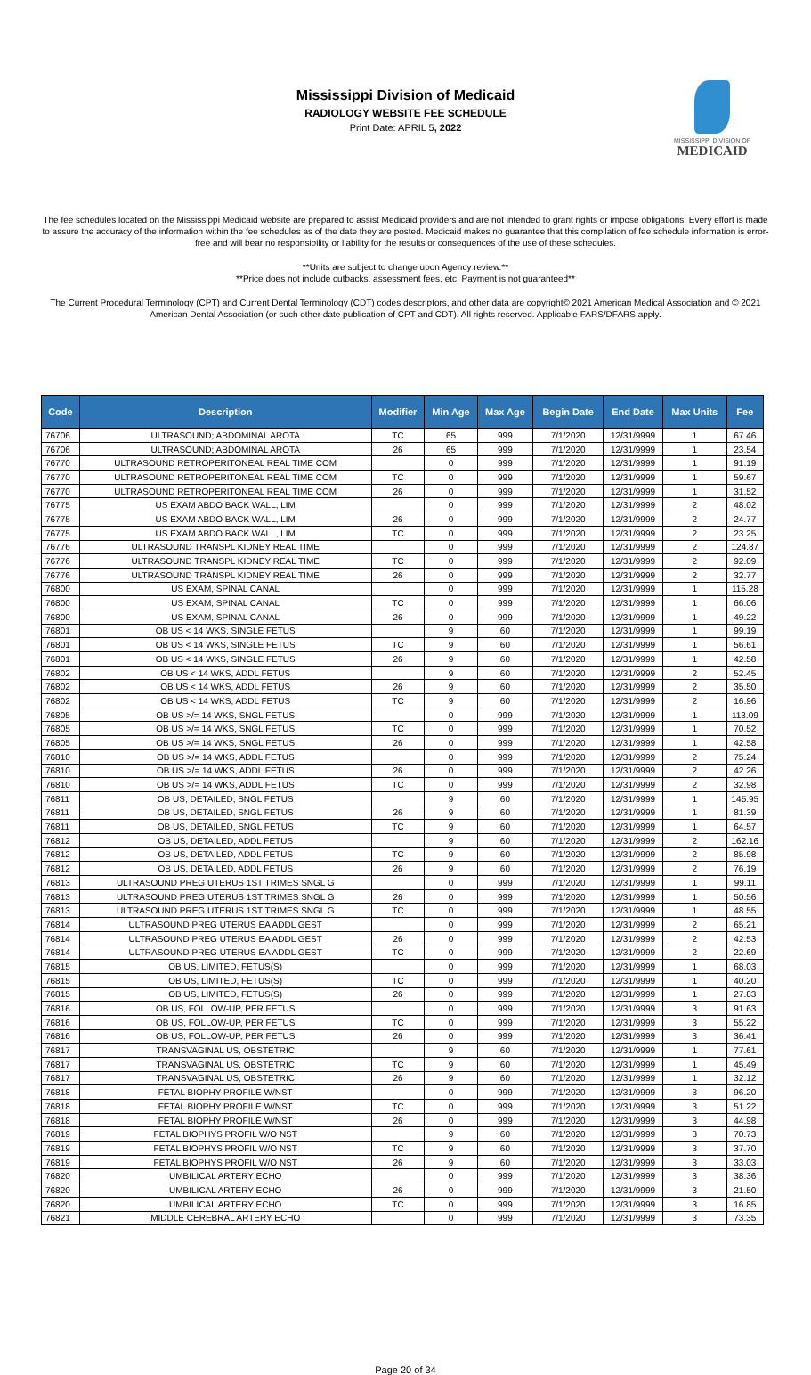Mississippi Division of Medicaid
RADIOLOGY WEBSITE FEE SCHEDULE
Print Date: APRIL 5, 2022
MISSISSIPPI DIVISION OF
MEDICAID
The fee schedules located on the Mississippi Medicaid website are prepared to assist Medicaid providers and are not intended to grant rights or impose obligations. Every effort is made to assure the accuracy of the information within the fee schedules as of the date they are posted. Medicaid makes no guarantee that this compilation of fee schedule information is error-free and will bear no responsibility or liability for the results or consequences of the use of these schedules.
**Units are subject to change upon Agency review.**
**Price does not include cutbacks, assessment fees, etc. Payment is not guaranteed**
The Current Procedural Terminology (CPT) and Current Dental Terminology (CDT) codes descriptors, and other data are copyright© 2021 American Medical Association and © 2021 American Dental Association (or such other date publication of CPT and CDT). All rights reserved. Applicable FARS/DFARS apply.
| Code | Description | Modifier | Min Age | Max Age | Begin Date | End Date | Max Units | Fee |
| --- | --- | --- | --- | --- | --- | --- | --- | --- |
| 76706 | ULTRASOUND; ABDOMINAL AROTA | TC | 65 | 999 | 7/1/2020 | 12/31/9999 | 1 | 67.46 |
| 76706 | ULTRASOUND; ABDOMINAL AROTA | 26 | 65 | 999 | 7/1/2020 | 12/31/9999 | 1 | 23.54 |
| 76770 | ULTRASOUND RETROPERITONEAL REAL TIME COM | | 0 | 999 | 7/1/2020 | 12/31/9999 | 1 | 91.19 |
| 76770 | ULTRASOUND RETROPERITONEAL REAL TIME COM | TC | 0 | 999 | 7/1/2020 | 12/31/9999 | 1 | 59.67 |
| 76770 | ULTRASOUND RETROPERITONEAL REAL TIME COM | 26 | 0 | 999 | 7/1/2020 | 12/31/9999 | 1 | 31.52 |
| 76775 | US EXAM ABDO BACK WALL, LIM | | 0 | 999 | 7/1/2020 | 12/31/9999 | 2 | 48.02 |
| 76775 | US EXAM ABDO BACK WALL, LIM | 26 | 0 | 999 | 7/1/2020 | 12/31/9999 | 2 | 24.77 |
| 76775 | US EXAM ABDO BACK WALL, LIM | TC | 0 | 999 | 7/1/2020 | 12/31/9999 | 2 | 23.25 |
| 76776 | ULTRASOUND TRANSPL KIDNEY REAL TIME | | 0 | 999 | 7/1/2020 | 12/31/9999 | 2 | 124.87 |
| 76776 | ULTRASOUND TRANSPL KIDNEY REAL TIME | TC | 0 | 999 | 7/1/2020 | 12/31/9999 | 2 | 92.09 |
| 76776 | ULTRASOUND TRANSPL KIDNEY REAL TIME | 26 | 0 | 999 | 7/1/2020 | 12/31/9999 | 2 | 32.77 |
| 76800 | US EXAM, SPINAL CANAL | | 0 | 999 | 7/1/2020 | 12/31/9999 | 1 | 115.28 |
| 76800 | US EXAM, SPINAL CANAL | TC | 0 | 999 | 7/1/2020 | 12/31/9999 | 1 | 66.06 |
| 76800 | US EXAM, SPINAL CANAL | 26 | 0 | 999 | 7/1/2020 | 12/31/9999 | 1 | 49.22 |
| 76801 | OB US < 14 WKS, SINGLE FETUS | | 9 | 60 | 7/1/2020 | 12/31/9999 | 1 | 99.19 |
| 76801 | OB US < 14 WKS, SINGLE FETUS | TC | 9 | 60 | 7/1/2020 | 12/31/9999 | 1 | 56.61 |
| 76801 | OB US < 14 WKS, SINGLE FETUS | 26 | 9 | 60 | 7/1/2020 | 12/31/9999 | 1 | 42.58 |
| 76802 | OB US < 14 WKS, ADDL FETUS | | 9 | 60 | 7/1/2020 | 12/31/9999 | 2 | 52.45 |
| 76802 | OB US < 14 WKS, ADDL FETUS | 26 | 9 | 60 | 7/1/2020 | 12/31/9999 | 2 | 35.50 |
| 76802 | OB US < 14 WKS, ADDL FETUS | TC | 9 | 60 | 7/1/2020 | 12/31/9999 | 2 | 16.96 |
| 76805 | OB US >/= 14 WKS, SNGL FETUS | | 0 | 999 | 7/1/2020 | 12/31/9999 | 1 | 113.09 |
| 76805 | OB US >/= 14 WKS, SNGL FETUS | TC | 0 | 999 | 7/1/2020 | 12/31/9999 | 1 | 70.52 |
| 76805 | OB US >/= 14 WKS, SNGL FETUS | 26 | 0 | 999 | 7/1/2020 | 12/31/9999 | 1 | 42.58 |
| 76810 | OB US >/= 14 WKS, ADDL FETUS | | 0 | 999 | 7/1/2020 | 12/31/9999 | 2 | 75.24 |
| 76810 | OB US >/= 14 WKS, ADDL FETUS | 26 | 0 | 999 | 7/1/2020 | 12/31/9999 | 2 | 42.26 |
| 76810 | OB US >/= 14 WKS, ADDL FETUS | TC | 0 | 999 | 7/1/2020 | 12/31/9999 | 2 | 32.98 |
| 76811 | OB US, DETAILED, SNGL FETUS | | 9 | 60 | 7/1/2020 | 12/31/9999 | 1 | 145.95 |
| 76811 | OB US, DETAILED, SNGL FETUS | 26 | 9 | 60 | 7/1/2020 | 12/31/9999 | 1 | 81.39 |
| 76811 | OB US, DETAILED, SNGL FETUS | TC | 9 | 60 | 7/1/2020 | 12/31/9999 | 1 | 64.57 |
| 76812 | OB US, DETAILED, ADDL FETUS | | 9 | 60 | 7/1/2020 | 12/31/9999 | 2 | 162.16 |
| 76812 | OB US, DETAILED, ADDL FETUS | TC | 9 | 60 | 7/1/2020 | 12/31/9999 | 2 | 85.98 |
| 76812 | OB US, DETAILED, ADDL FETUS | 26 | 9 | 60 | 7/1/2020 | 12/31/9999 | 2 | 76.19 |
| 76813 | ULTRASOUND PREG UTERUS 1ST TRIMES SNGL G | | 0 | 999 | 7/1/2020 | 12/31/9999 | 1 | 99.11 |
| 76813 | ULTRASOUND PREG UTERUS 1ST TRIMES SNGL G | 26 | 0 | 999 | 7/1/2020 | 12/31/9999 | 1 | 50.56 |
| 76813 | ULTRASOUND PREG UTERUS 1ST TRIMES SNGL G | TC | 0 | 999 | 7/1/2020 | 12/31/9999 | 1 | 48.55 |
| 76814 | ULTRASOUND PREG UTERUS EA ADDL GEST | | 0 | 999 | 7/1/2020 | 12/31/9999 | 2 | 65.21 |
| 76814 | ULTRASOUND PREG UTERUS EA ADDL GEST | 26 | 0 | 999 | 7/1/2020 | 12/31/9999 | 2 | 42.53 |
| 76814 | ULTRASOUND PREG UTERUS EA ADDL GEST | TC | 0 | 999 | 7/1/2020 | 12/31/9999 | 2 | 22.69 |
| 76815 | OB US, LIMITED, FETUS(S) | | 0 | 999 | 7/1/2020 | 12/31/9999 | 1 | 68.03 |
| 76815 | OB US, LIMITED, FETUS(S) | TC | 0 | 999 | 7/1/2020 | 12/31/9999 | 1 | 40.20 |
| 76815 | OB US, LIMITED, FETUS(S) | 26 | 0 | 999 | 7/1/2020 | 12/31/9999 | 1 | 27.83 |
| 76816 | OB US, FOLLOW-UP, PER FETUS | | 0 | 999 | 7/1/2020 | 12/31/9999 | 3 | 91.63 |
| 76816 | OB US, FOLLOW-UP, PER FETUS | TC | 0 | 999 | 7/1/2020 | 12/31/9999 | 3 | 55.22 |
| 76816 | OB US, FOLLOW-UP, PER FETUS | 26 | 0 | 999 | 7/1/2020 | 12/31/9999 | 3 | 36.41 |
| 76817 | TRANSVAGINAL US, OBSTETRIC | | 9 | 60 | 7/1/2020 | 12/31/9999 | 1 | 77.61 |
| 76817 | TRANSVAGINAL US, OBSTETRIC | TC | 9 | 60 | 7/1/2020 | 12/31/9999 | 1 | 45.49 |
| 76817 | TRANSVAGINAL US, OBSTETRIC | 26 | 9 | 60 | 7/1/2020 | 12/31/9999 | 1 | 32.12 |
| 76818 | FETAL BIOPHY PROFILE W/NST | | 0 | 999 | 7/1/2020 | 12/31/9999 | 3 | 96.20 |
| 76818 | FETAL BIOPHY PROFILE W/NST | TC | 0 | 999 | 7/1/2020 | 12/31/9999 | 3 | 51.22 |
| 76818 | FETAL BIOPHY PROFILE W/NST | 26 | 0 | 999 | 7/1/2020 | 12/31/9999 | 3 | 44.98 |
| 76819 | FETAL BIOPHYS PROFIL W/O NST | | 9 | 60 | 7/1/2020 | 12/31/9999 | 3 | 70.73 |
| 76819 | FETAL BIOPHYS PROFIL W/O NST | TC | 9 | 60 | 7/1/2020 | 12/31/9999 | 3 | 37.70 |
| 76819 | FETAL BIOPHYS PROFIL W/O NST | 26 | 9 | 60 | 7/1/2020 | 12/31/9999 | 3 | 33.03 |
| 76820 | UMBILICAL ARTERY ECHO | | 0 | 999 | 7/1/2020 | 12/31/9999 | 3 | 38.36 |
| 76820 | UMBILICAL ARTERY ECHO | 26 | 0 | 999 | 7/1/2020 | 12/31/9999 | 3 | 21.50 |
| 76820 | UMBILICAL ARTERY ECHO | TC | 0 | 999 | 7/1/2020 | 12/31/9999 | 3 | 16.85 |
| 76821 | MIDDLE CEREBRAL ARTERY ECHO | | 0 | 999 | 7/1/2020 | 12/31/9999 | 3 | 73.35 |
Page 20 of 34